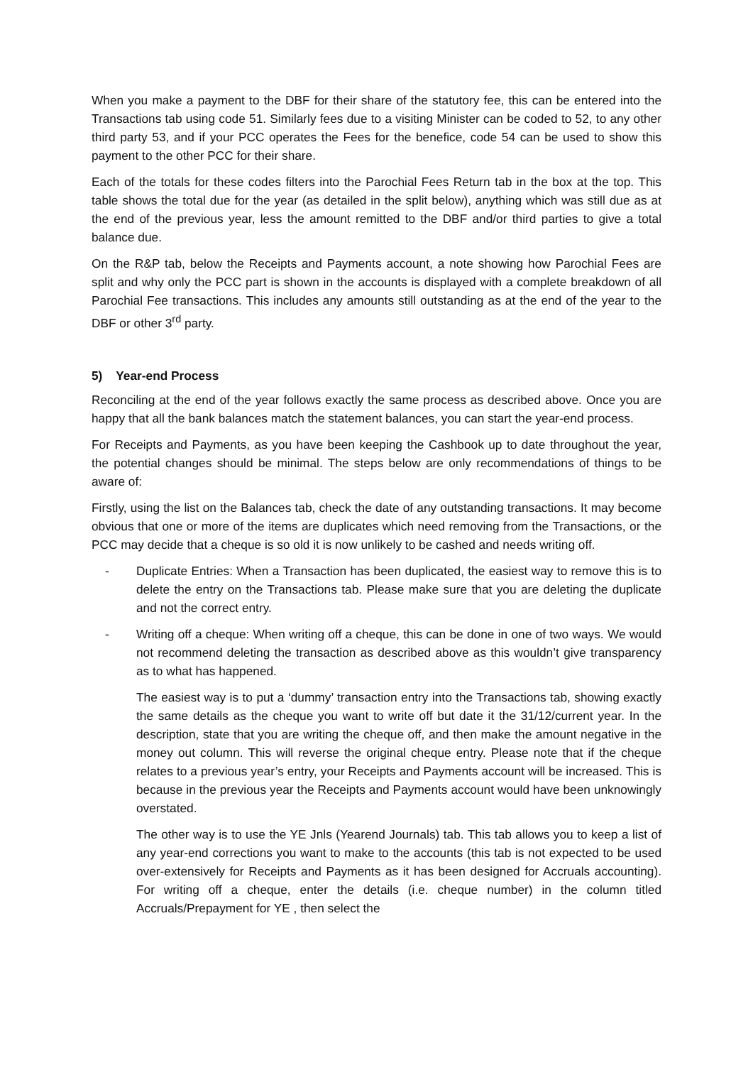When you make a payment to the DBF for their share of the statutory fee, this can be entered into the Transactions tab using code 51. Similarly fees due to a visiting Minister can be coded to 52, to any other third party 53, and if your PCC operates the Fees for the benefice, code 54 can be used to show this payment to the other PCC for their share.
Each of the totals for these codes filters into the Parochial Fees Return tab in the box at the top. This table shows the total due for the year (as detailed in the split below), anything which was still due as at the end of the previous year, less the amount remitted to the DBF and/or third parties to give a total balance due.
On the R&P tab, below the Receipts and Payments account, a note showing how Parochial Fees are split and why only the PCC part is shown in the accounts is displayed with a complete breakdown of all Parochial Fee transactions. This includes any amounts still outstanding as at the end of the year to the DBF or other 3<sup>rd</sup> party.
5) Year-end Process
Reconciling at the end of the year follows exactly the same process as described above. Once you are happy that all the bank balances match the statement balances, you can start the year-end process.
For Receipts and Payments, as you have been keeping the Cashbook up to date throughout the year, the potential changes should be minimal. The steps below are only recommendations of things to be aware of:
Firstly, using the list on the Balances tab, check the date of any outstanding transactions. It may become obvious that one or more of the items are duplicates which need removing from the Transactions, or the PCC may decide that a cheque is so old it is now unlikely to be cashed and needs writing off.
- Duplicate Entries: When a Transaction has been duplicated, the easiest way to remove this is to delete the entry on the Transactions tab. Please make sure that you are deleting the duplicate and not the correct entry.
- Writing off a cheque: When writing off a cheque, this can be done in one of two ways. We would not recommend deleting the transaction as described above as this wouldn’t give transparency as to what has happened.
The easiest way is to put a ‘dummy’ transaction entry into the Transactions tab, showing exactly the same details as the cheque you want to write off but date it the 31/12/current year. In the description, state that you are writing the cheque off, and then make the amount negative in the money out column. This will reverse the original cheque entry. Please note that if the cheque relates to a previous year’s entry, your Receipts and Payments account will be increased. This is because in the previous year the Receipts and Payments account would have been unknowingly overstated.
The other way is to use the YE Jnls (Yearend Journals) tab. This tab allows you to keep a list of any year-end corrections you want to make to the accounts (this tab is not expected to be used over-extensively for Receipts and Payments as it has been designed for Accruals accounting). For writing off a cheque, enter the details (i.e. cheque number) in the column titled Accruals/Prepayment for YE , then select the